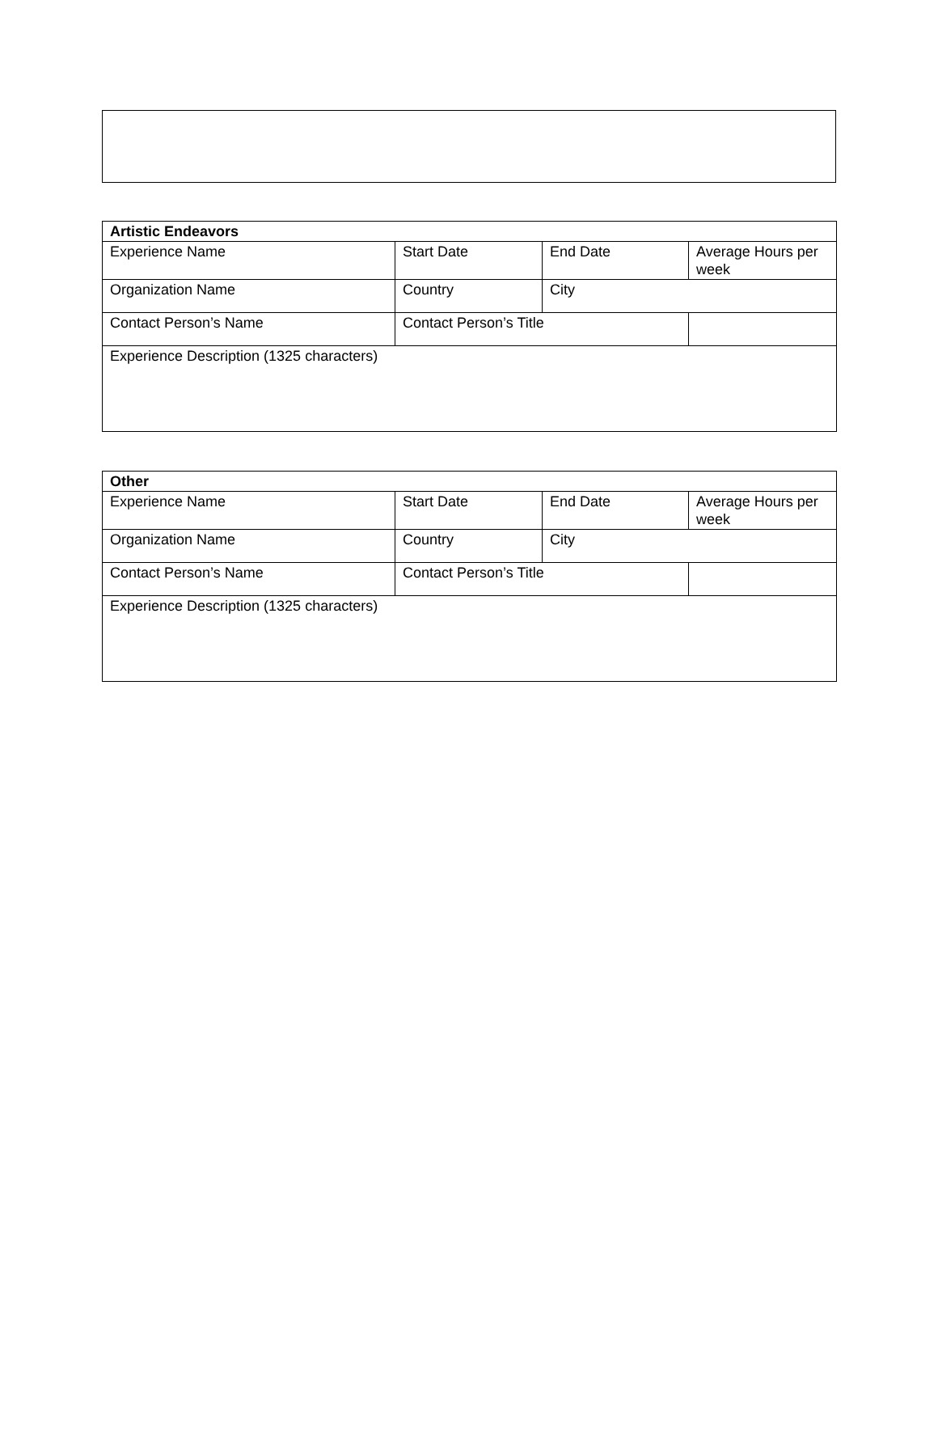| Artistic Endeavors | | | |
| Experience Name | Start Date | End Date | Average Hours per week |
| Organization Name | Country | City | |
| Contact Person’s Name | Contact Person’s Title | | |
| Experience Description (1325 characters) | | | |
| Other | | | |
| Experience Name | Start Date | End Date | Average Hours per week |
| Organization Name | Country | City | |
| Contact Person’s Name | Contact Person’s Title | | |
| Experience Description (1325 characters) | | | |